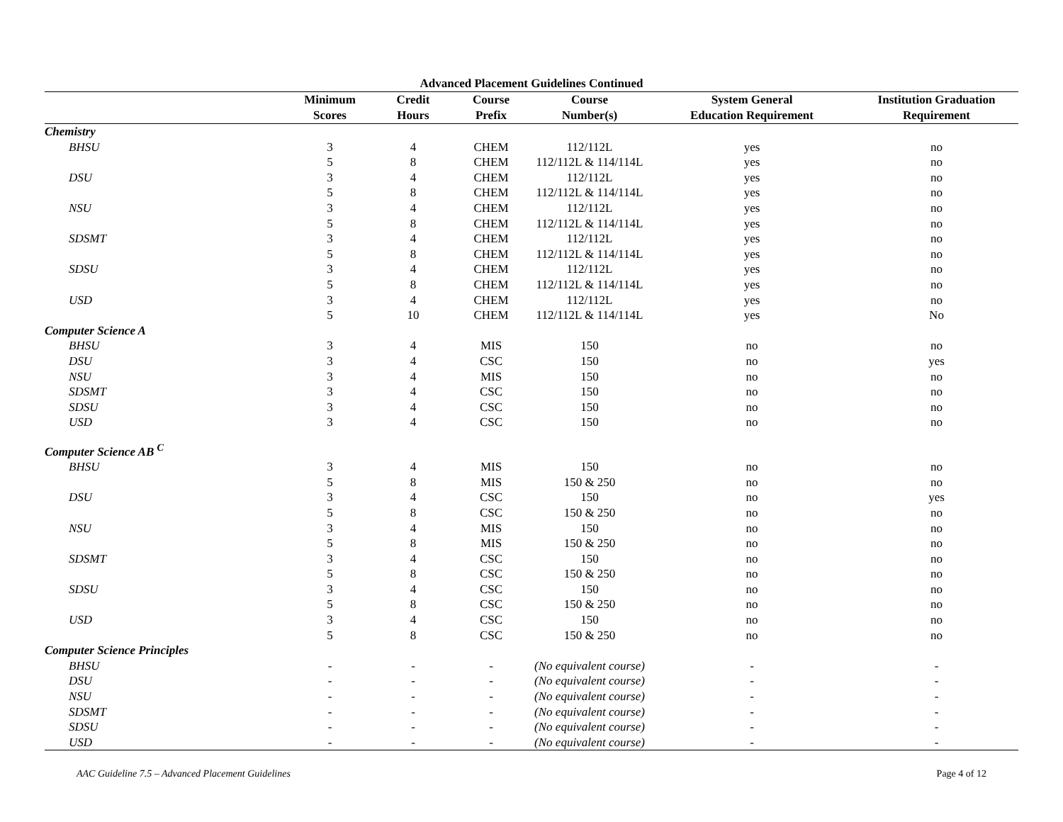Advanced Placement Guidelines Continued
| | Minimum | Credit | Course | Course | System General | Institution Graduation |
| --- | --- | --- | --- | --- | --- | --- |
| | Scores | Hours | Prefix | Number(s) | Education Requirement | Requirement |
| Chemistry | | | | | | |
| BHSU | 3 | 4 | CHEM | 112/112L | yes | no |
| | 5 | 8 | CHEM | 112/112L & 114/114L | yes | no |
| DSU | 3 | 4 | CHEM | 112/112L | yes | no |
| | 5 | 8 | CHEM | 112/112L & 114/114L | yes | no |
| NSU | 3 | 4 | CHEM | 112/112L | yes | no |
| | 5 | 8 | CHEM | 112/112L & 114/114L | yes | no |
| SDSMT | 3 | 4 | CHEM | 112/112L | yes | no |
| | 5 | 8 | CHEM | 112/112L & 114/114L | yes | no |
| SDSU | 3 | 4 | CHEM | 112/112L | yes | no |
| | 5 | 8 | CHEM | 112/112L & 114/114L | yes | no |
| USD | 3 | 4 | CHEM | 112/112L | yes | no |
| | 5 | 10 | CHEM | 112/112L & 114/114L | yes | No |
| Computer Science A | | | | | | |
| BHSU | 3 | 4 | MIS | 150 | no | no |
| DSU | 3 | 4 | CSC | 150 | no | yes |
| NSU | 3 | 4 | MIS | 150 | no | no |
| SDSMT | 3 | 4 | CSC | 150 | no | no |
| SDSU | 3 | 4 | CSC | 150 | no | no |
| USD | 3 | 4 | CSC | 150 | no | no |
| Computer Science AB <sup>C</sup> | | | | | | |
| BHSU | 3 | 4 | MIS | 150 | no | no |
| | 5 | 8 | MIS | 150 & 250 | no | no |
| DSU | 3 | 4 | CSC | 150 | no | yes |
| | 5 | 8 | CSC | 150 & 250 | no | no |
| NSU | 3 | 4 | MIS | 150 | no | no |
| | 5 | 8 | MIS | 150 & 250 | no | no |
| SDSMT | 3 | 4 | CSC | 150 | no | no |
| | 5 | 8 | CSC | 150 & 250 | no | no |
| SDSU | 3 | 4 | CSC | 150 | no | no |
| | 5 | 8 | CSC | 150 & 250 | no | no |
| USD | 3 | 4 | CSC | 150 | no | no |
| | 5 | 8 | CSC | 150 & 250 | no | no |
| Computer Science Principles | | | | | | |
| BHSU | - | - | - | (No equivalent course) | - | - |
| DSU | - | - | - | (No equivalent course) | - | - |
| NSU | - | - | - | (No equivalent course) | - | - |
| SDSMT | - | - | - | (No equivalent course) | - | - |
| SDSU | - | - | - | (No equivalent course) | - | - |
| USD | - | - | - | (No equivalent course) | - | - |
AAC Guideline 7.5 – Advanced Placement Guidelines Page 4 of 12